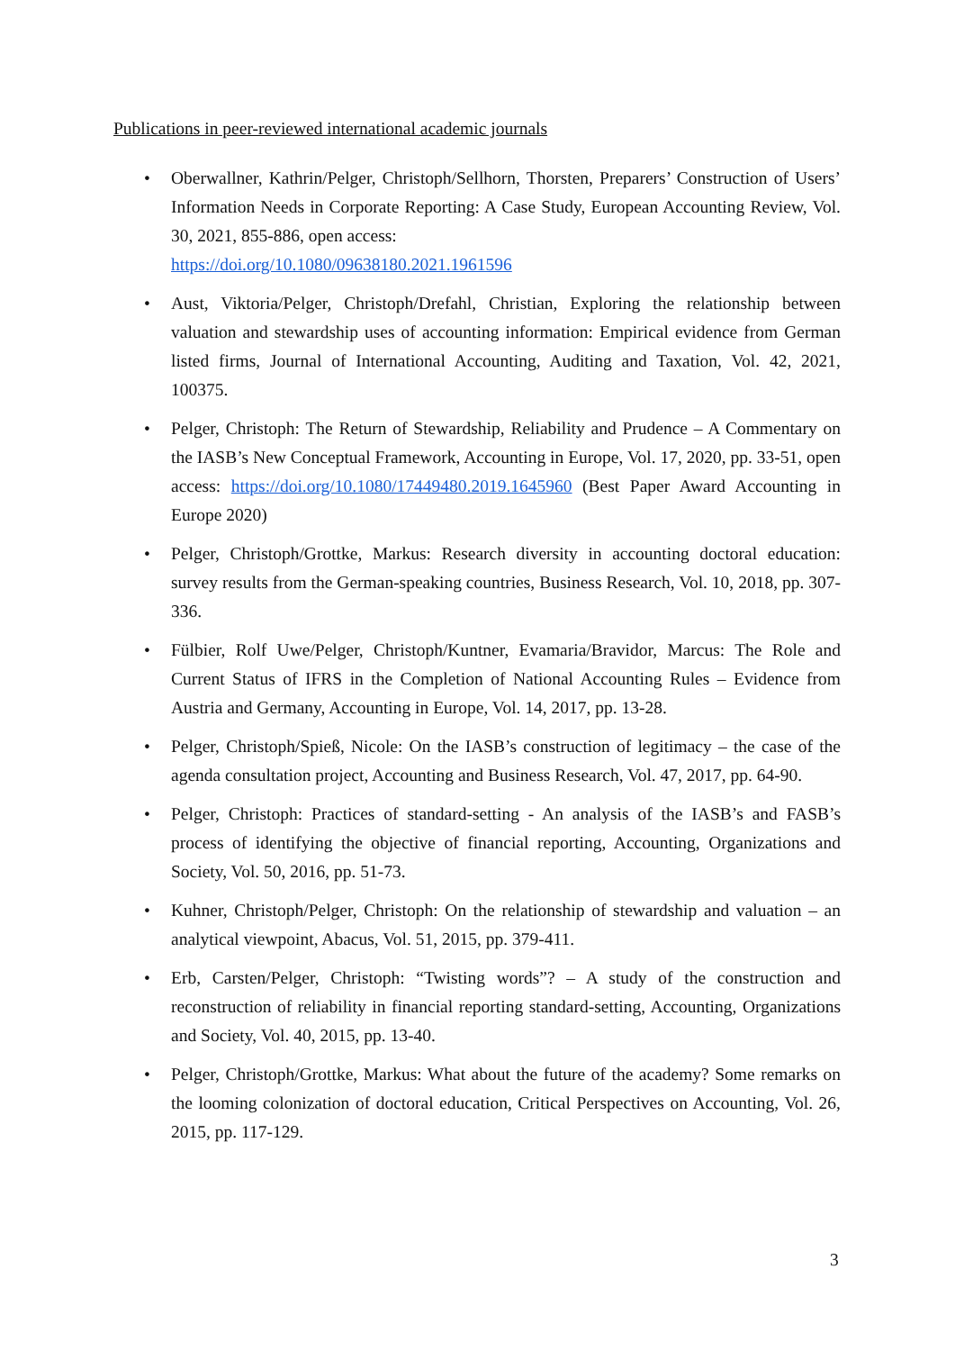Publications in peer-reviewed international academic journals
• Oberwallner, Kathrin/Pelger, Christoph/Sellhorn, Thorsten, Preparers’ Construction of Users’ Information Needs in Corporate Reporting: A Case Study, European Accounting Review, Vol. 30, 2021, 855-886, open access:
https://doi.org/10.1080/09638180.2021.1961596
• Aust, Viktoria/Pelger, Christoph/Drefahl, Christian, Exploring the relationship between valuation and stewardship uses of accounting information: Empirical evidence from German listed firms, Journal of International Accounting, Auditing and Taxation, Vol. 42, 2021, 100375.
• Pelger, Christoph: The Return of Stewardship, Reliability and Prudence – A Commentary on the IASB’s New Conceptual Framework, Accounting in Europe, Vol. 17, 2020, pp. 33-51, open access: https://doi.org/10.1080/17449480.2019.1645960 (Best Paper Award Accounting in Europe 2020)
• Pelger, Christoph/Grottke, Markus: Research diversity in accounting doctoral education: survey results from the German-speaking countries, Business Research, Vol. 10, 2018, pp. 307-336.
• Fülbier, Rolf Uwe/Pelger, Christoph/Kuntner, Evamaria/Bravidor, Marcus: The Role and Current Status of IFRS in the Completion of National Accounting Rules – Evidence from Austria and Germany, Accounting in Europe, Vol. 14, 2017, pp. 13-28.
• Pelger, Christoph/Spieß, Nicole: On the IASB’s construction of legitimacy – the case of the agenda consultation project, Accounting and Business Research, Vol. 47, 2017, pp. 64-90.
• Pelger, Christoph: Practices of standard-setting - An analysis of the IASB’s and FASB’s process of identifying the objective of financial reporting, Accounting, Organizations and Society, Vol. 50, 2016, pp. 51-73.
• Kuhner, Christoph/Pelger, Christoph: On the relationship of stewardship and valuation – an analytical viewpoint, Abacus, Vol. 51, 2015, pp. 379-411.
• Erb, Carsten/Pelger, Christoph: “Twisting words”? – A study of the construction and reconstruction of reliability in financial reporting standard-setting, Accounting, Organizations and Society, Vol. 40, 2015, pp. 13-40.
• Pelger, Christoph/Grottke, Markus: What about the future of the academy? Some remarks on the looming colonization of doctoral education, Critical Perspectives on Accounting, Vol. 26, 2015, pp. 117-129.
3